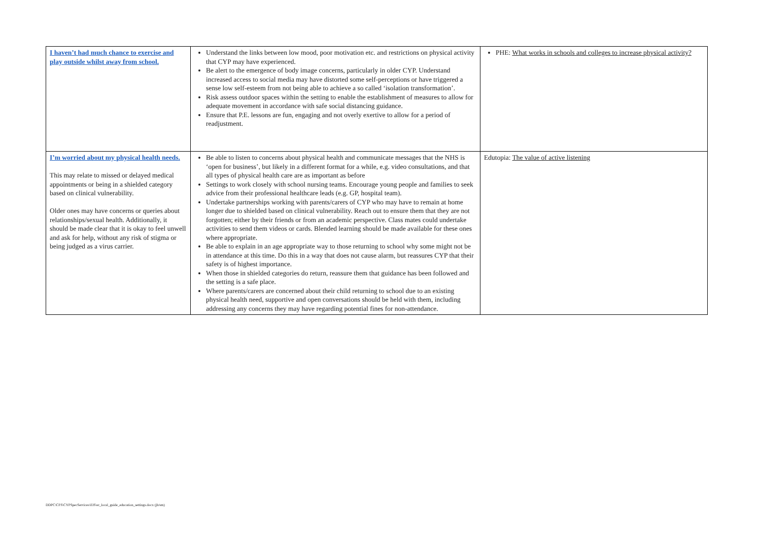| I haven’t had much chance to exercise and play outside whilst away from school. | Understand the links between low mood, poor motivation etc. and restrictions on physical activity that CYP may have experienced. Be alert to the emergence of body image concerns, particularly in older CYP. Understand increased access to social media may have distorted some self-perceptions or have triggered a sense low self-esteem from not being able to achieve a so called ‘isolation transformation’. Risk assess outdoor spaces within the setting to enable the establishment of measures to allow for adequate movement in accordance with safe social distancing guidance. Ensure that P.E. lessons are fun, engaging and not overly exertive to allow for a period of readjustment. | PHE: What works in schools and colleges to increase physical activity? |
| I’m worried about my physical health needs. This may relate to missed or delayed medical appointments or being in a shielded category based on clinical vulnerability. Older ones may have concerns or queries about relationships/sexual health. Additionally, it should be made clear that it is okay to feel unwell and ask for help, without any risk of stigma or being judged as a virus carrier. | Be able to listen to concerns about physical health and communicate messages that the NHS is ‘open for business’, but likely in a different format for a while, e.g. video consultations, and that all types of physical health care are as important as before Settings to work closely with school nursing teams. Encourage young people and families to seek advice from their professional healthcare leads (e.g. GP, hospital team). Undertake partnerships working with parents/carers of CYP who may have to remain at home longer due to shielded based on clinical vulnerability. Reach out to ensure them that they are not forgotten; either by their friends or from an academic perspective. Class mates could undertake activities to send them videos or cards. Blended learning should be made available for these ones where appropriate. Be able to explain in an age appropriate way to those returning to school why some might not be in attendance at this time. Do this in a way that does not cause alarm, but reassures CYP that their safety is of highest importance. When those in shielded categories do return, reassure them that guidance has been followed and the setting is a safe place. Where parents/carers are concerned about their child returning to school due to an existing physical health need, supportive and open conversations should be held with them, including addressing any concerns they may have regarding potential fines for non-attendance. | Edutopia: The value of active listening |
DDPC\CFS\CYPSpecServices\EIS\er_local_guide_education_settings.docx (jh/sm)